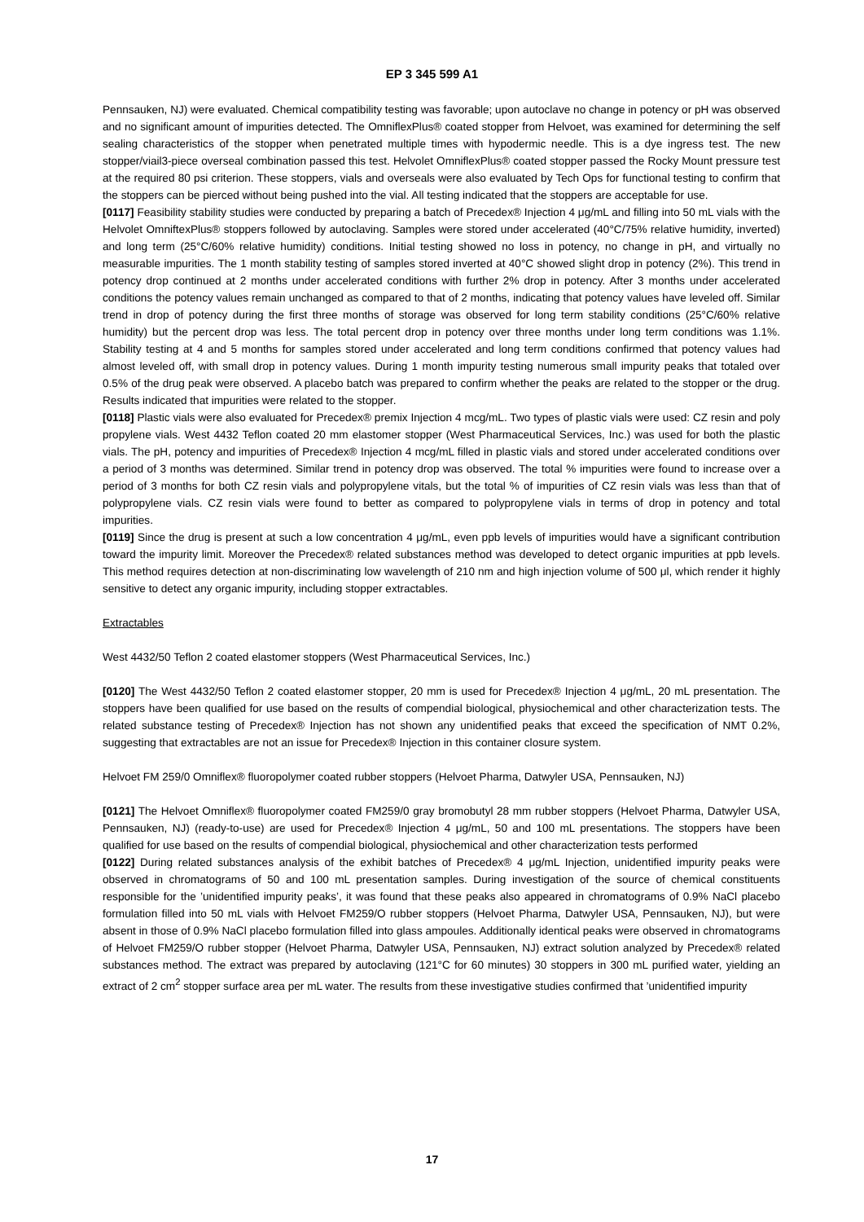EP 3 345 599 A1
Pennsauken, NJ) were evaluated. Chemical compatibility testing was favorable; upon autoclave no change in potency or pH was observed and no significant amount of impurities detected. The OmniflexPlus® coated stopper from Helvoet, was examined for determining the self sealing characteristics of the stopper when penetrated multiple times with hypodermic needle. This is a dye ingress test. The new stopper/viail3-piece overseal combination passed this test. Helvolet OmniflexPlus® coated stopper passed the Rocky Mount pressure test at the required 80 psi criterion. These stoppers, vials and overseals were also evaluated by Tech Ops for functional testing to confirm that the stoppers can be pierced without being pushed into the vial. All testing indicated that the stoppers are acceptable for use.
[0117] Feasibility stability studies were conducted by preparing a batch of Precedex® Injection 4 μg/mL and filling into 50 mL vials with the Helvolet OmniftexPlus® stoppers followed by autoclaving. Samples were stored under accelerated (40°C/75% relative humidity, inverted) and long term (25°C/60% relative humidity) conditions. Initial testing showed no loss in potency, no change in pH, and virtually no measurable impurities. The 1 month stability testing of samples stored inverted at 40°C showed slight drop in potency (2%). This trend in potency drop continued at 2 months under accelerated conditions with further 2% drop in potency. After 3 months under accelerated conditions the potency values remain unchanged as compared to that of 2 months, indicating that potency values have leveled off. Similar trend in drop of potency during the first three months of storage was observed for long term stability conditions (25°C/60% relative humidity) but the percent drop was less. The total percent drop in potency over three months under long term conditions was 1.1%. Stability testing at 4 and 5 months for samples stored under accelerated and long term conditions confirmed that potency values had almost leveled off, with small drop in potency values. During 1 month impurity testing numerous small impurity peaks that totaled over 0.5% of the drug peak were observed. A placebo batch was prepared to confirm whether the peaks are related to the stopper or the drug. Results indicated that impurities were related to the stopper.
[0118] Plastic vials were also evaluated for Precedex® premix Injection 4 mcg/mL. Two types of plastic vials were used: CZ resin and poly propylene vials. West 4432 Teflon coated 20 mm elastomer stopper (West Pharmaceutical Services, Inc.) was used for both the plastic vials. The pH, potency and impurities of Precedex® Injection 4 mcg/mL filled in plastic vials and stored under accelerated conditions over a period of 3 months was determined. Similar trend in potency drop was observed. The total % impurities were found to increase over a period of 3 months for both CZ resin vials and polypropylene vitals, but the total % of impurities of CZ resin vials was less than that of polypropylene vials. CZ resin vials were found to better as compared to polypropylene vials in terms of drop in potency and total impurities.
[0119] Since the drug is present at such a low concentration 4 μg/mL, even ppb levels of impurities would have a significant contribution toward the impurity limit. Moreover the Precedex® related substances method was developed to detect organic impurities at ppb levels. This method requires detection at non-discriminating low wavelength of 210 nm and high injection volume of 500 μl, which render it highly sensitive to detect any organic impurity, including stopper extractables.
Extractables
West 4432/50 Teflon 2 coated elastomer stoppers (West Pharmaceutical Services, Inc.)
[0120] The West 4432/50 Teflon 2 coated elastomer stopper, 20 mm is used for Precedex® Injection 4 μg/mL, 20 mL presentation. The stoppers have been qualified for use based on the results of compendial biological, physiochemical and other characterization tests. The related substance testing of Precedex® Injection has not shown any unidentified peaks that exceed the specification of NMT 0.2%, suggesting that extractables are not an issue for Precedex® Injection in this container closure system.
Helvoet FM 259/0 Omniflex® fluoropolymer coated rubber stoppers (Helvoet Pharma, Datwyler USA, Pennsauken, NJ)
[0121] The Helvoet Omniflex® fluoropolymer coated FM259/0 gray bromobutyl 28 mm rubber stoppers (Helvoet Pharma, Datwyler USA, Pennsauken, NJ) (ready-to-use) are used for Precedex® Injection 4 μg/mL, 50 and 100 mL presentations. The stoppers have been qualified for use based on the results of compendial biological, physiochemical and other characterization tests performed
[0122] During related substances analysis of the exhibit batches of Precedex® 4 μg/mL Injection, unidentified impurity peaks were observed in chromatograms of 50 and 100 mL presentation samples. During investigation of the source of chemical constituents responsible for the ’unidentified impurity peaks’, it was found that these peaks also appeared in chromatograms of 0.9% NaCl placebo formulation filled into 50 mL vials with Helvoet FM259/O rubber stoppers (Helvoet Pharma, Datwyler USA, Pennsauken, NJ), but were absent in those of 0.9% NaCl placebo formulation filled into glass ampoules. Additionally identical peaks were observed in chromatograms of Helvoet FM259/O rubber stopper (Helvoet Pharma, Datwyler USA, Pennsauken, NJ) extract solution analyzed by Precedex® related substances method. The extract was prepared by autoclaving (121°C for 60 minutes) 30 stoppers in 300 mL purified water, yielding an extract of 2 cm<sup>2</sup> stopper surface area per mL water. The results from these investigative studies confirmed that ’unidentified impurity
17